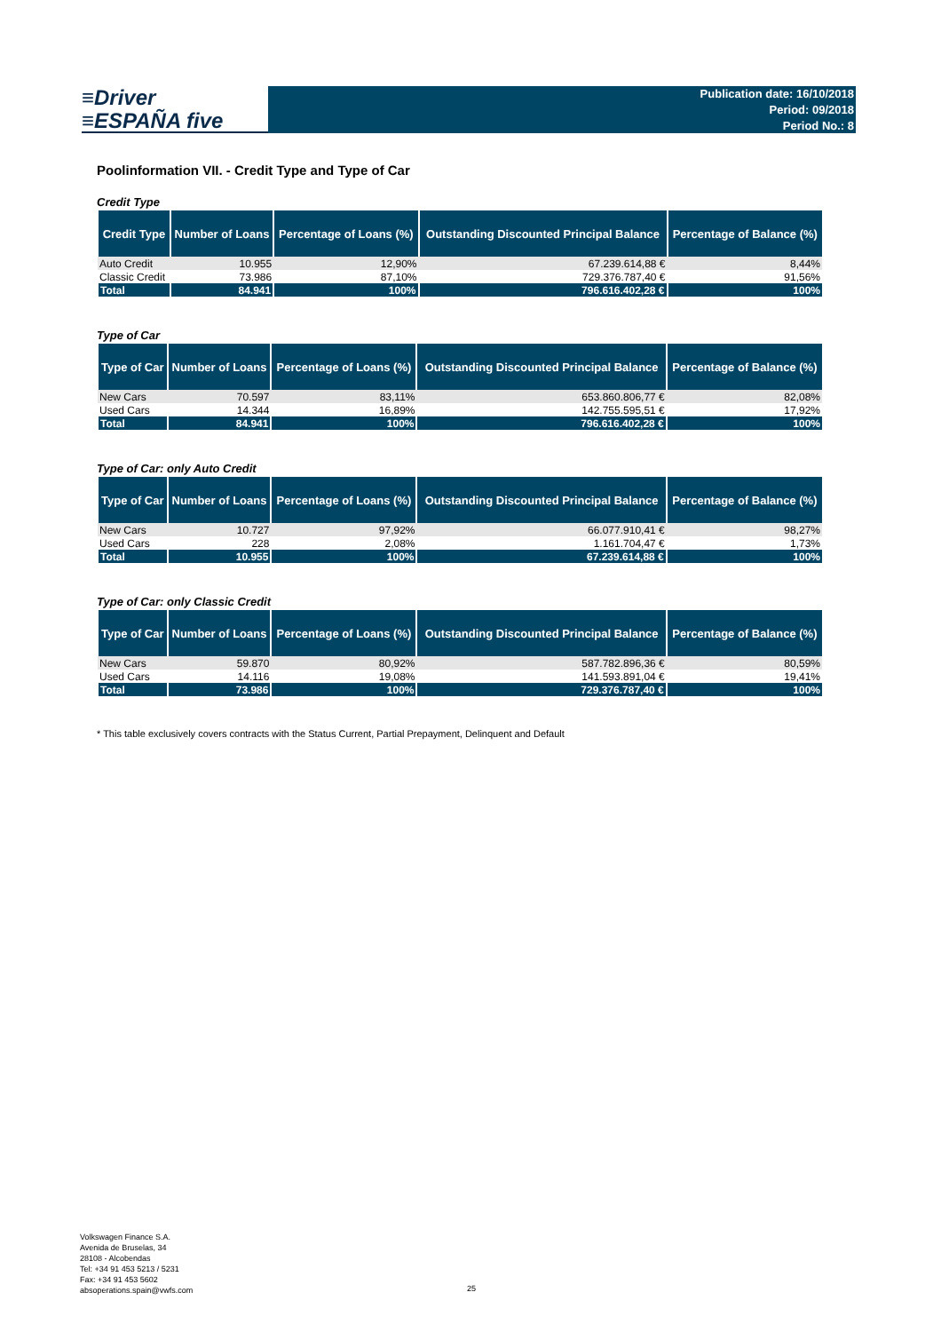≡Driver
≡ESPAÑA five
Publication date: 16/10/2018
Period: 09/2018
Period No.: 8
Poolinformation VII. - Credit Type and Type of Car
Credit Type
| Credit Type | Number of Loans | Percentage of Loans (%) | Outstanding Discounted Principal Balance | Percentage of Balance (%) |
| --- | --- | --- | --- | --- |
| Auto Credit | 10.955 | 12,90% | 67.239.614,88 € | 8,44% |
| Classic Credit | 73.986 | 87,10% | 729.376.787,40 € | 91,56% |
| Total | 84.941 | 100% | 796.616.402,28 € | 100% |
Type of Car
| Type of Car | Number of Loans | Percentage of Loans (%) | Outstanding Discounted Principal Balance | Percentage of Balance (%) |
| --- | --- | --- | --- | --- |
| New Cars | 70.597 | 83,11% | 653.860.806,77 € | 82,08% |
| Used Cars | 14.344 | 16,89% | 142.755.595,51 € | 17,92% |
| Total | 84.941 | 100% | 796.616.402,28 € | 100% |
Type of Car: only Auto Credit
| Type of Car | Number of Loans | Percentage of Loans (%) | Outstanding Discounted Principal Balance | Percentage of Balance (%) |
| --- | --- | --- | --- | --- |
| New Cars | 10.727 | 97,92% | 66.077.910,41 € | 98,27% |
| Used Cars | 228 | 2,08% | 1.161.704,47 € | 1,73% |
| Total | 10.955 | 100% | 67.239.614,88 € | 100% |
Type of Car: only Classic Credit
| Type of Car | Number of Loans | Percentage of Loans (%) | Outstanding Discounted Principal Balance | Percentage of Balance (%) |
| --- | --- | --- | --- | --- |
| New Cars | 59.870 | 80,92% | 587.782.896,36 € | 80,59% |
| Used Cars | 14.116 | 19,08% | 141.593.891,04 € | 19,41% |
| Total | 73.986 | 100% | 729.376.787,40 € | 100% |
* This table exclusively covers contracts with the Status Current, Partial Prepayment, Delinquent and Default
Volkswagen Finance S.A.
Avenida de Bruselas, 34
28108 - Alcobendas
Tel: +34 91 453 5213 / 5231
Fax: +34 91 453 5602
absoperations.spain@vwfs.com
25